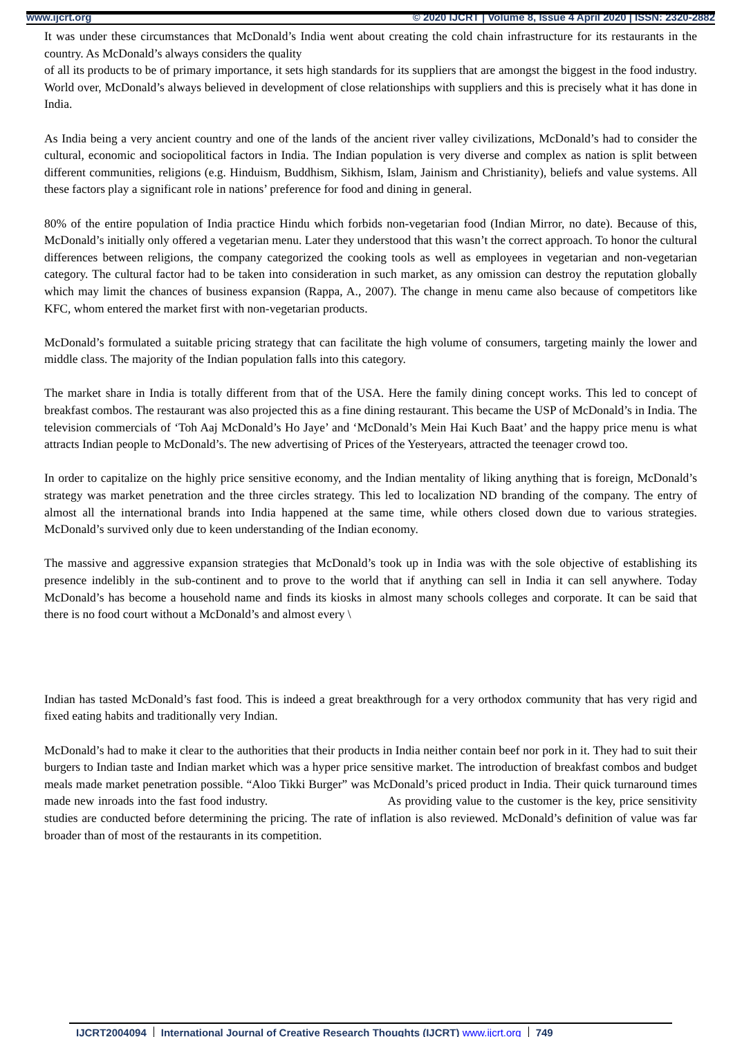www.ijcrt.org © 2020 IJCRT | Volume 8, Issue 4 April 2020 | ISSN: 2320-2882
It was under these circumstances that McDonald’s India went about creating the cold chain infrastructure for its restaurants in the country. As McDonald’s always considers the quality
of all its products to be of primary importance, it sets high standards for its suppliers that are amongst the biggest in the food industry. World over, McDonald’s always believed in development of close relationships with suppliers and this is precisely what it has done in India.
As India being a very ancient country and one of the lands of the ancient river valley civilizations, McDonald’s had to consider the cultural, economic and sociopolitical factors in India. The Indian population is very diverse and complex as nation is split between different communities, religions (e.g. Hinduism, Buddhism, Sikhism, Islam, Jainism and Christianity), beliefs and value systems. All these factors play a significant role in nations’ preference for food and dining in general.
80% of the entire population of India practice Hindu which forbids non-vegetarian food (Indian Mirror, no date). Because of this, McDonald’s initially only offered a vegetarian menu. Later they understood that this wasn’t the correct approach. To honor the cultural differences between religions, the company categorized the cooking tools as well as employees in vegetarian and non-vegetarian category. The cultural factor had to be taken into consideration in such market, as any omission can destroy the reputation globally which may limit the chances of business expansion (Rappa, A., 2007). The change in menu came also because of competitors like KFC, whom entered the market first with non-vegetarian products.
McDonald’s formulated a suitable pricing strategy that can facilitate the high volume of consumers, targeting mainly the lower and middle class. The majority of the Indian population falls into this category.
The market share in India is totally different from that of the USA. Here the family dining concept works. This led to concept of breakfast combos. The restaurant was also projected this as a fine dining restaurant. This became the USP of McDonald’s in India. The television commercials of ‘Toh Aaj McDonald’s Ho Jaye’ and ‘McDonald’s Mein Hai Kuch Baat’ and the happy price menu is what attracts Indian people to McDonald’s. The new advertising of Prices of the Yesteryears, attracted the teenager crowd too.
In order to capitalize on the highly price sensitive economy, and the Indian mentality of liking anything that is foreign, McDonald’s strategy was market penetration and the three circles strategy. This led to localization ND branding of the company. The entry of almost all the international brands into India happened at the same time, while others closed down due to various strategies. McDonald’s survived only due to keen understanding of the Indian economy.
The massive and aggressive expansion strategies that McDonald’s took up in India was with the sole objective of establishing its presence indelibly in the sub-continent and to prove to the world that if anything can sell in India it can sell anywhere. Today McDonald’s has become a household name and finds its kiosks in almost many schools colleges and corporate. It can be said that there is no food court without a McDonald’s and almost every \
Indian has tasted McDonald’s fast food. This is indeed a great breakthrough for a very orthodox community that has very rigid and fixed eating habits and traditionally very Indian.
McDonald’s had to make it clear to the authorities that their products in India neither contain beef nor pork in it. They had to suit their burgers to Indian taste and Indian market which was a hyper price sensitive market. The introduction of breakfast combos and budget meals made market penetration possible. “Aloo Tikki Burger” was McDonald’s priced product in India. Their quick turnaround times made new inroads into the fast food industry. As providing value to the customer is the key, price sensitivity studies are conducted before determining the pricing. The rate of inflation is also reviewed. McDonald’s definition of value was far broader than of most of the restaurants in its competition.
IJCRT2004094 International Journal of Creative Research Thoughts (IJCRT) www.ijcrt.org 749